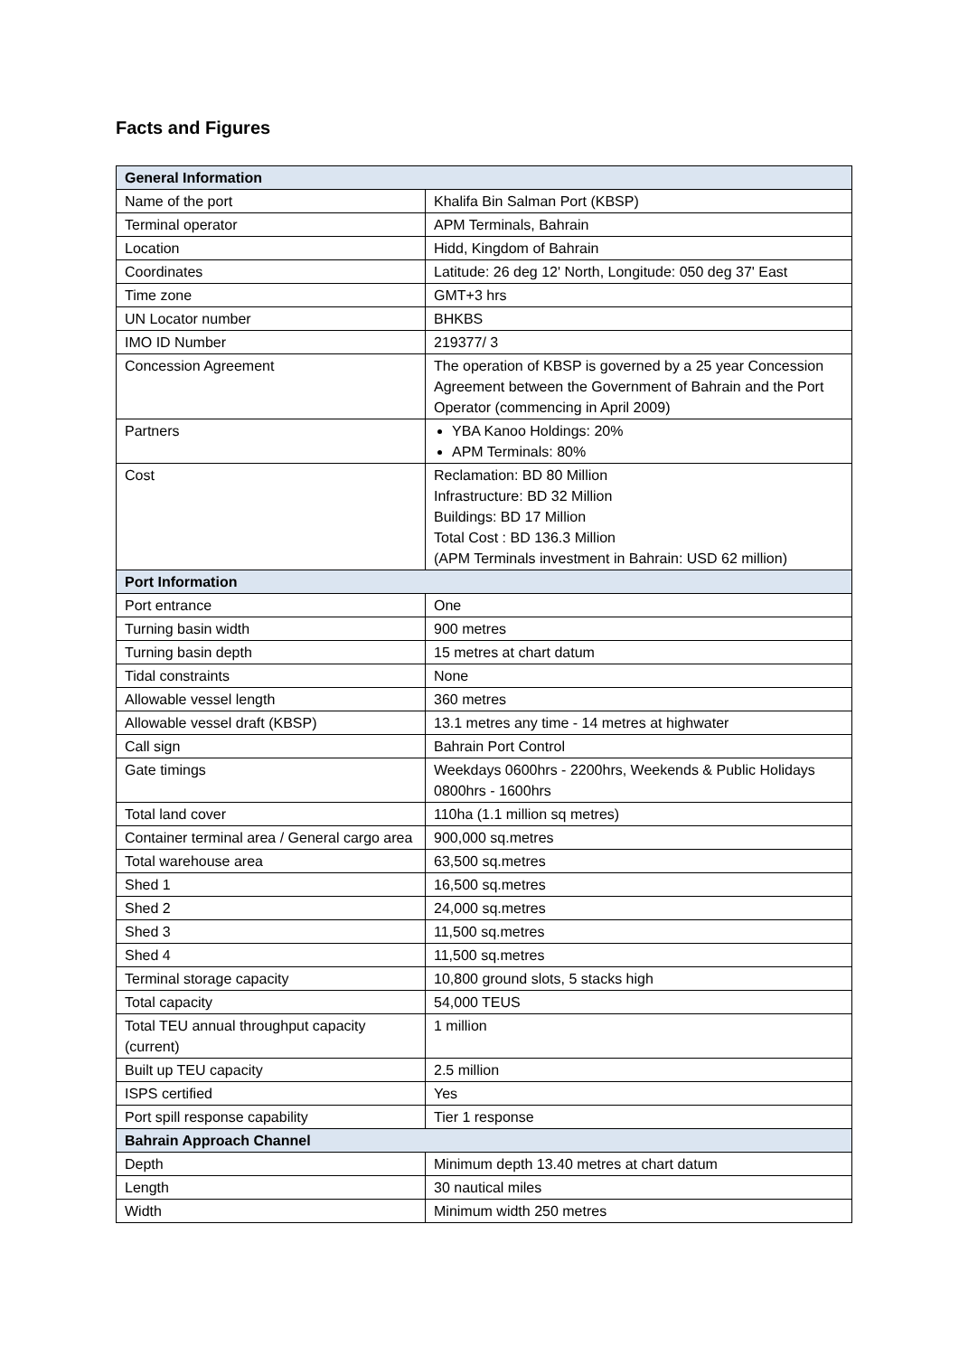Facts and Figures
| General Information | |
| --- | --- |
| Name of the port | Khalifa Bin Salman Port (KBSP) |
| Terminal operator | APM Terminals, Bahrain |
| Location | Hidd, Kingdom of Bahrain |
| Coordinates | Latitude: 26 deg 12' North, Longitude: 050 deg 37' East |
| Time zone | GMT+3 hrs |
| UN Locator number | BHKBS |
| IMO ID Number | 219377/ 3 |
| Concession Agreement | The operation of KBSP is governed by a 25 year Concession Agreement between the Government of Bahrain and the Port Operator (commencing in April 2009) |
| Partners | YBA Kanoo Holdings: 20% APM Terminals: 80% |
| Cost | Reclamation: BD 80 Million Infrastructure: BD 32 Million Buildings: BD 17 Million Total Cost : BD 136.3 Million (APM Terminals investment in Bahrain: USD 62 million) |
| Port Information | |
| Port entrance | One |
| Turning basin width | 900 metres |
| Turning basin depth | 15 metres at chart datum |
| Tidal constraints | None |
| Allowable vessel length | 360 metres |
| Allowable vessel draft (KBSP) | 13.1 metres any time - 14 metres at highwater |
| Call sign | Bahrain Port Control |
| Gate timings | Weekdays 0600hrs - 2200hrs, Weekends & Public Holidays 0800hrs - 1600hrs |
| Total land cover | 110ha (1.1 million sq metres) |
| Container terminal area / General cargo area | 900,000 sq.metres |
| Total warehouse area | 63,500 sq.metres |
| Shed 1 | 16,500 sq.metres |
| Shed 2 | 24,000 sq.metres |
| Shed 3 | 11,500 sq.metres |
| Shed 4 | 11,500 sq.metres |
| Terminal storage capacity | 10,800 ground slots, 5 stacks high |
| Total capacity | 54,000 TEUS |
| Total TEU annual throughput capacity (current) | 1 million |
| Built up TEU capacity | 2.5 million |
| ISPS certified | Yes |
| Port spill response capability | Tier 1 response |
| Bahrain Approach Channel | |
| Depth | Minimum depth 13.40 metres at chart datum |
| Length | 30 nautical miles |
| Width | Minimum width 250 metres |